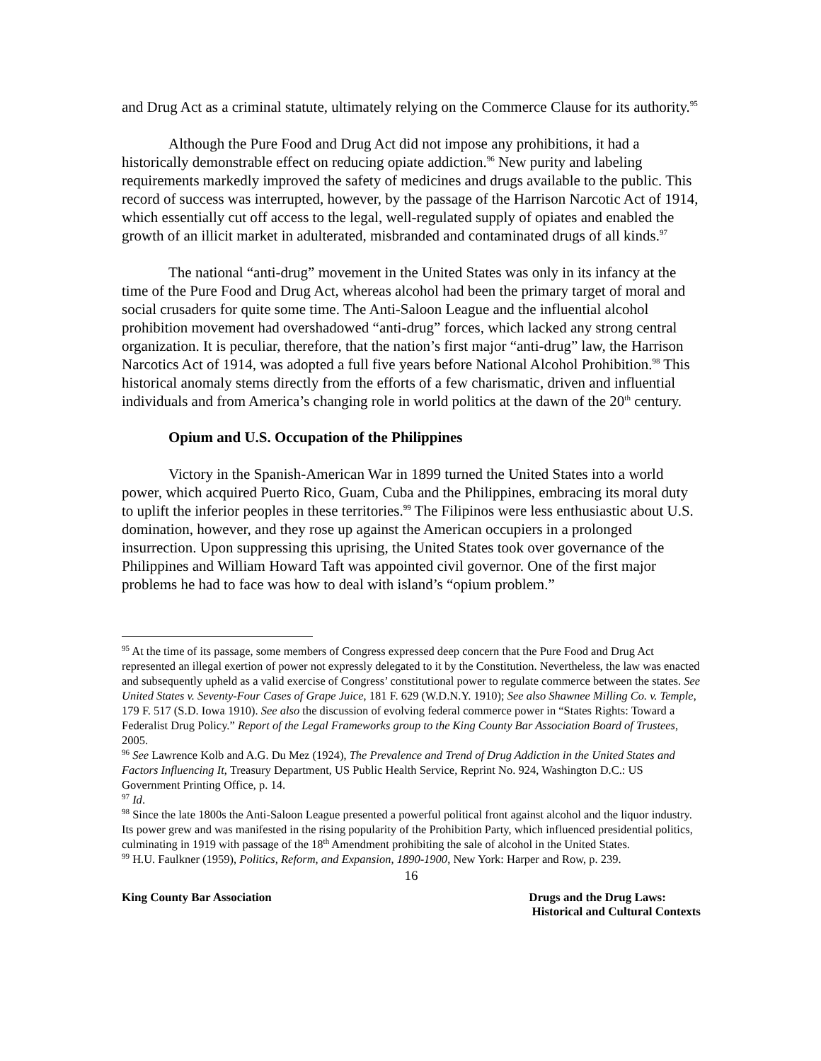and Drug Act as a criminal statute, ultimately relying on the Commerce Clause for its authority.<sup>95</sup>
Although the Pure Food and Drug Act did not impose any prohibitions, it had a historically demonstrable effect on reducing opiate addiction.<sup>96</sup> New purity and labeling requirements markedly improved the safety of medicines and drugs available to the public. This record of success was interrupted, however, by the passage of the Harrison Narcotic Act of 1914, which essentially cut off access to the legal, well-regulated supply of opiates and enabled the growth of an illicit market in adulterated, misbranded and contaminated drugs of all kinds.<sup>97</sup>
The national “anti-drug” movement in the United States was only in its infancy at the time of the Pure Food and Drug Act, whereas alcohol had been the primary target of moral and social crusaders for quite some time. The Anti-Saloon League and the influential alcohol prohibition movement had overshadowed “anti-drug” forces, which lacked any strong central organization. It is peculiar, therefore, that the nation’s first major “anti-drug” law, the Harrison Narcotics Act of 1914, was adopted a full five years before National Alcohol Prohibition.<sup>98</sup> This historical anomaly stems directly from the efforts of a few charismatic, driven and influential individuals and from America’s changing role in world politics at the dawn of the 20<sup>th</sup> century.
Opium and U.S. Occupation of the Philippines
Victory in the Spanish-American War in 1899 turned the United States into a world power, which acquired Puerto Rico, Guam, Cuba and the Philippines, embracing its moral duty to uplift the inferior peoples in these territories.<sup>99</sup> The Filipinos were less enthusiastic about U.S. domination, however, and they rose up against the American occupiers in a prolonged insurrection. Upon suppressing this uprising, the United States took over governance of the Philippines and William Howard Taft was appointed civil governor. One of the first major problems he had to face was how to deal with island’s “opium problem.”
<sup>95</sup> At the time of its passage, some members of Congress expressed deep concern that the Pure Food and Drug Act represented an illegal exertion of power not expressly delegated to it by the Constitution. Nevertheless, the law was enacted and subsequently upheld as a valid exercise of Congress’ constitutional power to regulate commerce between the states. See United States v. Seventy-Four Cases of Grape Juice, 181 F. 629 (W.D.N.Y. 1910); See also Shawnee Milling Co. v. Temple, 179 F. 517 (S.D. Iowa 1910). See also the discussion of evolving federal commerce power in “States Rights: Toward a Federalist Drug Policy.” Report of the Legal Frameworks group to the King County Bar Association Board of Trustees, 2005.
<sup>96</sup> See Lawrence Kolb and A.G. Du Mez (1924), The Prevalence and Trend of Drug Addiction in the United States and Factors Influencing It, Treasury Department, US Public Health Service, Reprint No. 924, Washington D.C.: US Government Printing Office, p. 14.
<sup>97</sup> Id.
<sup>98</sup> Since the late 1800s the Anti-Saloon League presented a powerful political front against alcohol and the liquor industry. Its power grew and was manifested in the rising popularity of the Prohibition Party, which influenced presidential politics, culminating in 1919 with passage of the 18<sup>th</sup> Amendment prohibiting the sale of alcohol in the United States.
<sup>99</sup> H.U. Faulkner (1959), Politics, Reform, and Expansion, 1890-1900, New York: Harper and Row, p. 239.
16
King County Bar Association Drugs and the Drug Laws:
Historical and Cultural Contexts